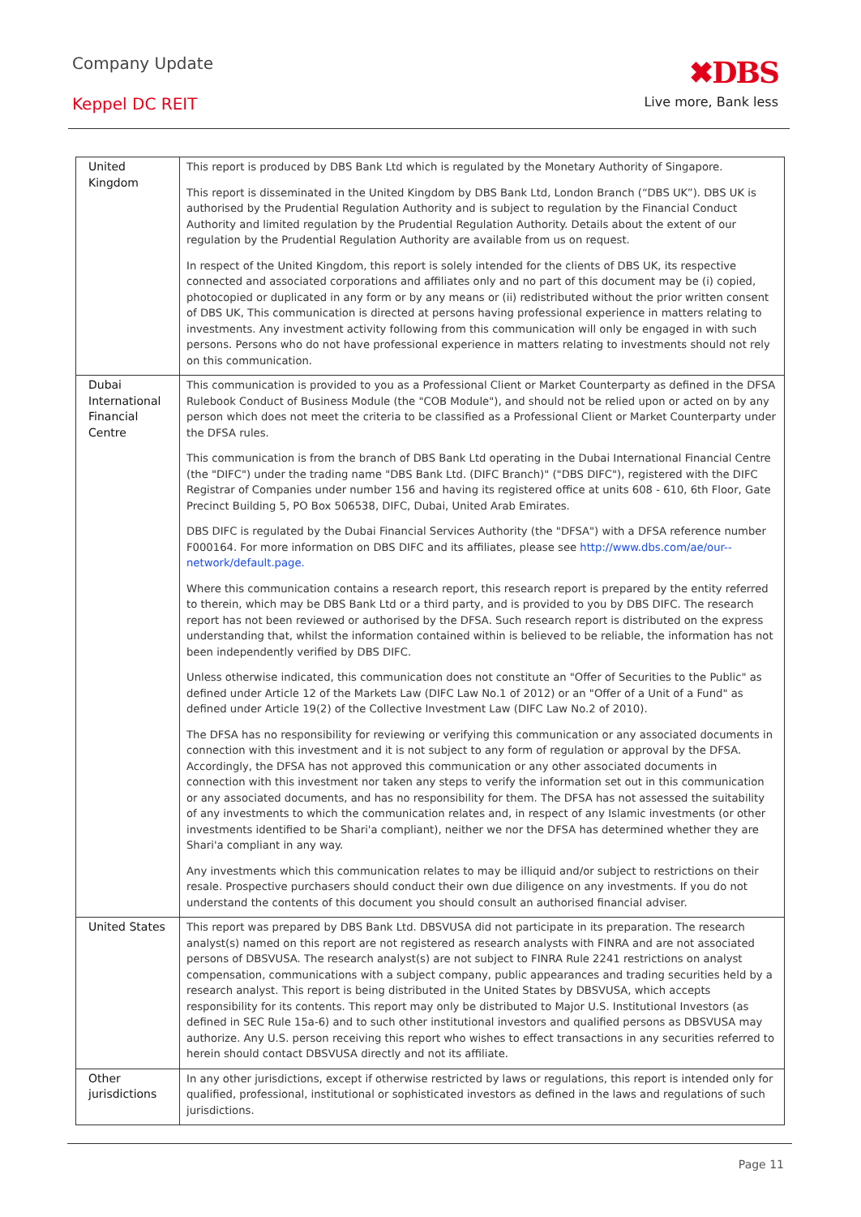Company Update
Keppel DC REIT
✖DBS
Live more, Bank less
| United Kingdom | This report is produced by DBS Bank Ltd which is regulated by the Monetary Authority of Singapore. This report is disseminated in the United Kingdom by DBS Bank Ltd, London Branch (“DBS UK”). DBS UK is authorised by the Prudential Regulation Authority and is subject to regulation by the Financial Conduct Authority and limited regulation by the Prudential Regulation Authority. Details about the extent of our regulation by the Prudential Regulation Authority are available from us on request. In respect of the United Kingdom, this report is solely intended for the clients of DBS UK, its respective connected and associated corporations and affiliates only and no part of this document may be (i) copied, photocopied or duplicated in any form or by any means or (ii) redistributed without the prior written consent of DBS UK, This communication is directed at persons having professional experience in matters relating to investments. Any investment activity following from this communication will only be engaged in with such persons. Persons who do not have professional experience in matters relating to investments should not rely on this communication. |
| Dubai International Financial Centre | This communication is provided to you as a Professional Client or Market Counterparty as defined in the DFSA Rulebook Conduct of Business Module (the "COB Module"), and should not be relied upon or acted on by any person which does not meet the criteria to be classified as a Professional Client or Market Counterparty under the DFSA rules. This communication is from the branch of DBS Bank Ltd operating in the Dubai International Financial Centre (the "DIFC") under the trading name "DBS Bank Ltd. (DIFC Branch)" ("DBS DIFC"), registered with the DIFC Registrar of Companies under number 156 and having its registered office at units 608 - 610, 6th Floor, Gate Precinct Building 5, PO Box 506538, DIFC, Dubai, United Arab Emirates. DBS DIFC is regulated by the Dubai Financial Services Authority (the "DFSA") with a DFSA reference number F000164. For more information on DBS DIFC and its affiliates, please see http://www.dbs.com/ae/our--network/default.page. Where this communication contains a research report, this research report is prepared by the entity referred to therein, which may be DBS Bank Ltd or a third party, and is provided to you by DBS DIFC. The research report has not been reviewed or authorised by the DFSA. Such research report is distributed on the express understanding that, whilst the information contained within is believed to be reliable, the information has not been independently verified by DBS DIFC. Unless otherwise indicated, this communication does not constitute an "Offer of Securities to the Public" as defined under Article 12 of the Markets Law (DIFC Law No.1 of 2012) or an "Offer of a Unit of a Fund" as defined under Article 19(2) of the Collective Investment Law (DIFC Law No.2 of 2010). The DFSA has no responsibility for reviewing or verifying this communication or any associated documents in connection with this investment and it is not subject to any form of regulation or approval by the DFSA. Accordingly, the DFSA has not approved this communication or any other associated documents in connection with this investment nor taken any steps to verify the information set out in this communication or any associated documents, and has no responsibility for them. The DFSA has not assessed the suitability of any investments to which the communication relates and, in respect of any Islamic investments (or other investments identified to be Shari'a compliant), neither we nor the DFSA has determined whether they are Shari'a compliant in any way. Any investments which this communication relates to may be illiquid and/or subject to restrictions on their resale. Prospective purchasers should conduct their own due diligence on any investments. If you do not understand the contents of this document you should consult an authorised financial adviser. |
| United States | This report was prepared by DBS Bank Ltd. DBSVUSA did not participate in its preparation. The research analyst(s) named on this report are not registered as research analysts with FINRA and are not associated persons of DBSVUSA. The research analyst(s) are not subject to FINRA Rule 2241 restrictions on analyst compensation, communications with a subject company, public appearances and trading securities held by a research analyst. This report is being distributed in the United States by DBSVUSA, which accepts responsibility for its contents. This report may only be distributed to Major U.S. Institutional Investors (as defined in SEC Rule 15a-6) and to such other institutional investors and qualified persons as DBSVUSA may authorize. Any U.S. person receiving this report who wishes to effect transactions in any securities referred to herein should contact DBSVUSA directly and not its affiliate. |
| Other jurisdictions | In any other jurisdictions, except if otherwise restricted by laws or regulations, this report is intended only for qualified, professional, institutional or sophisticated investors as defined in the laws and regulations of such jurisdictions. |
Page 11